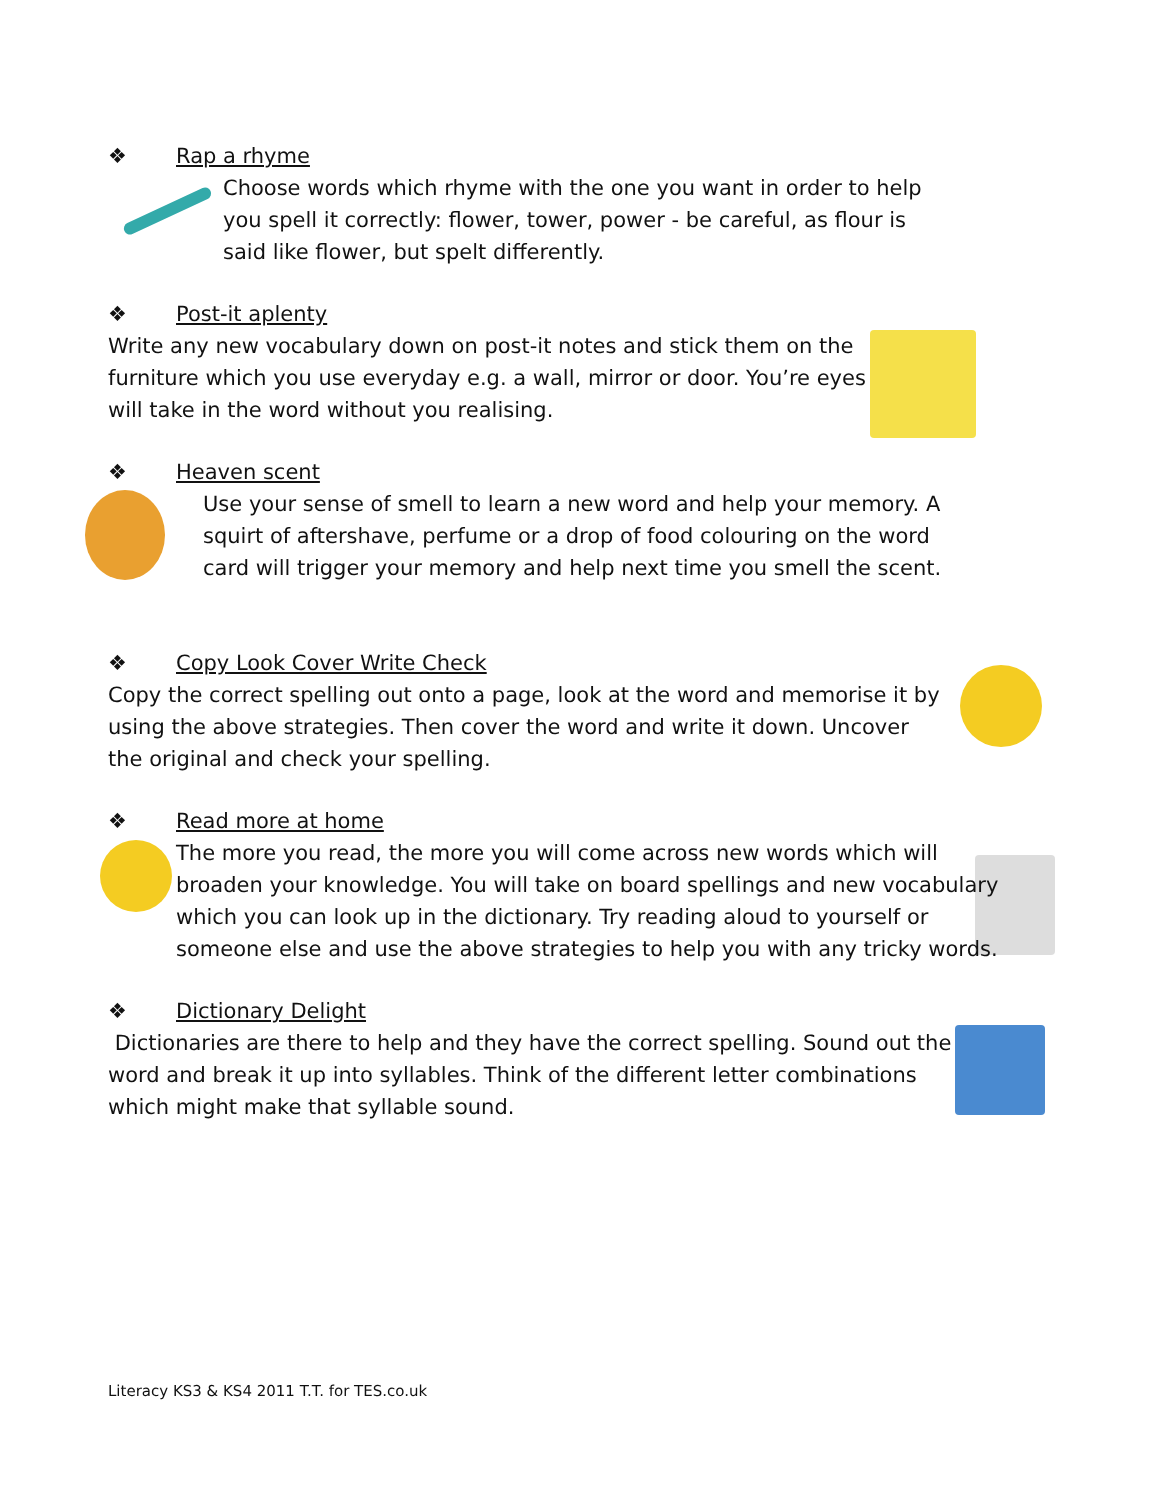❖ Rap a rhyme
Choose words which rhyme with the one you want in order to help you spell it correctly: flower, tower, power - be careful, as flour is said like flower, but spelt differently.
❖ Post-it aplenty
Write any new vocabulary down on post-it notes and stick them on the furniture which you use everyday e.g. a wall, mirror or door. You’re eyes will take in the word without you realising.
❖ Heaven scent
Use your sense of smell to learn a new word and help your memory. A squirt of aftershave, perfume or a drop of food colouring on the word card will trigger your memory and help next time you smell the scent.
❖ Copy Look Cover Write Check
Copy the correct spelling out onto a page, look at the word and memorise it by using the above strategies. Then cover the word and write it down. Uncover the original and check your spelling.
❖ Read more at home
The more you read, the more you will come across new words which will broaden your knowledge. You will take on board spellings and new vocabulary which you can look up in the dictionary. Try reading aloud to yourself or someone else and use the above strategies to help you with any tricky words.
❖ Dictionary Delight
Dictionaries are there to help and they have the correct spelling. Sound out the word and break it up into syllables. Think of the different letter combinations which might make that syllable sound.
Literacy KS3 & KS4 2011 T.T. for TES.co.uk